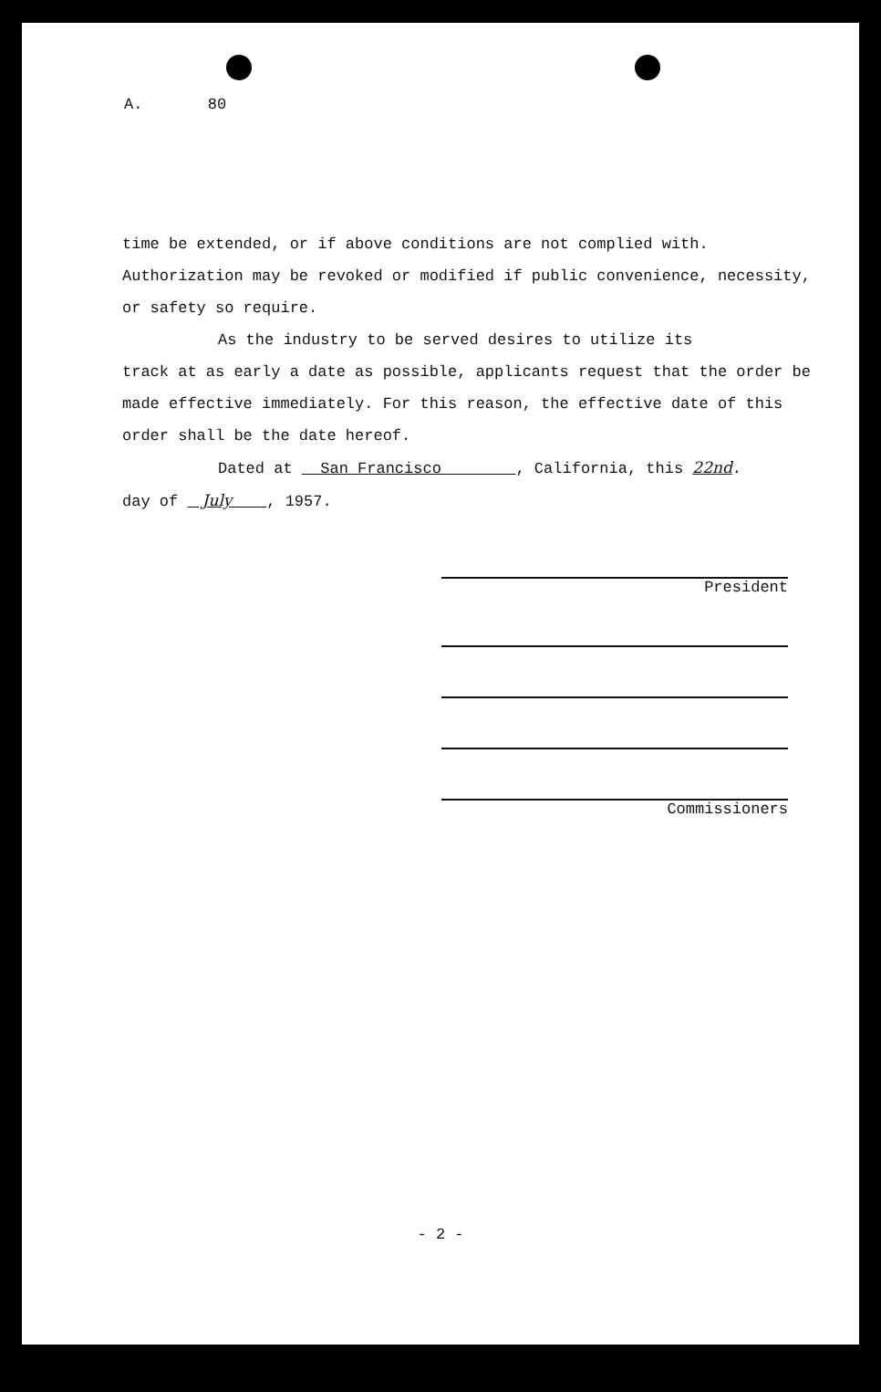A. 80
time be extended, or if above conditions are not complied with. Authorization may be revoked or modified if public convenience, necessity, or safety so require.
As the industry to be served desires to utilize its
track at as early a date as possible, applicants request that the order be made effective immediately. For this reason, the effective date of this order shall be the date hereof.
Dated at San Francisco , California, this 22nd.
day of July , 1957.
President
Commissioners
- 2 -